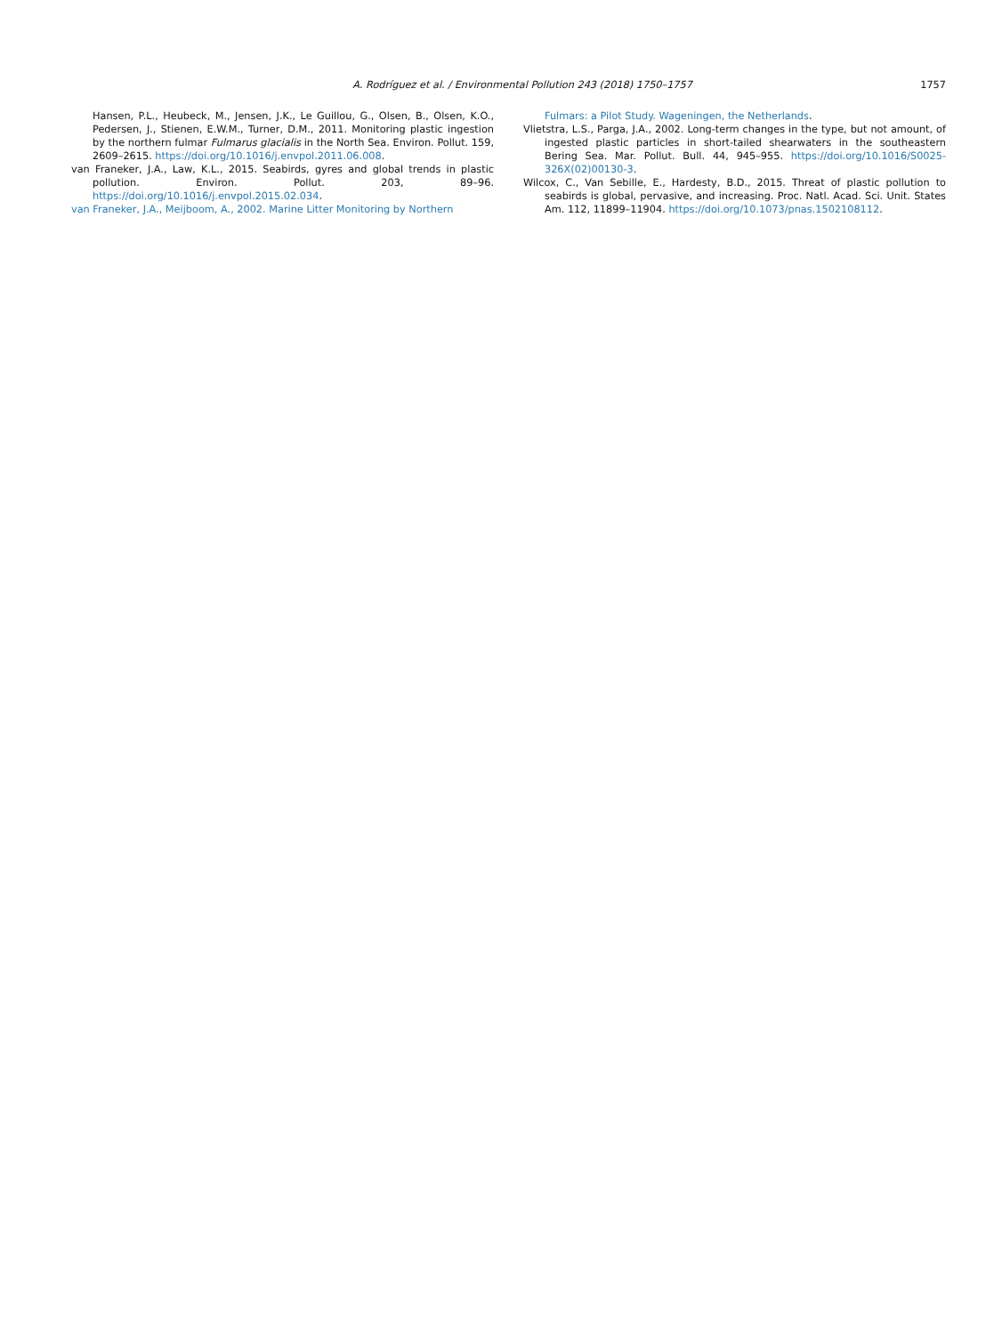A. Rodríguez et al. / Environmental Pollution 243 (2018) 1750–1757
1757
Hansen, P.L., Heubeck, M., Jensen, J.K., Le Guillou, G., Olsen, B., Olsen, K.O., Pedersen, J., Stienen, E.W.M., Turner, D.M., 2011. Monitoring plastic ingestion by the northern fulmar Fulmarus glacialis in the North Sea. Environ. Pollut. 159, 2609–2615. https://doi.org/10.1016/j.envpol.2011.06.008.
van Franeker, J.A., Law, K.L., 2015. Seabirds, gyres and global trends in plastic pollution. Environ. Pollut. 203, 89–96. https://doi.org/10.1016/j.envpol.2015.02.034.
van Franeker, J.A., Meijboom, A., 2002. Marine Litter Monitoring by Northern
Fulmars: a Pilot Study. Wageningen, the Netherlands.
Vlietstra, L.S., Parga, J.A., 2002. Long-term changes in the type, but not amount, of ingested plastic particles in short-tailed shearwaters in the southeastern Bering Sea. Mar. Pollut. Bull. 44, 945–955. https://doi.org/10.1016/S0025-326X(02)00130-3.
Wilcox, C., Van Sebille, E., Hardesty, B.D., 2015. Threat of plastic pollution to seabirds is global, pervasive, and increasing. Proc. Natl. Acad. Sci. Unit. States Am. 112, 11899–11904. https://doi.org/10.1073/pnas.1502108112.